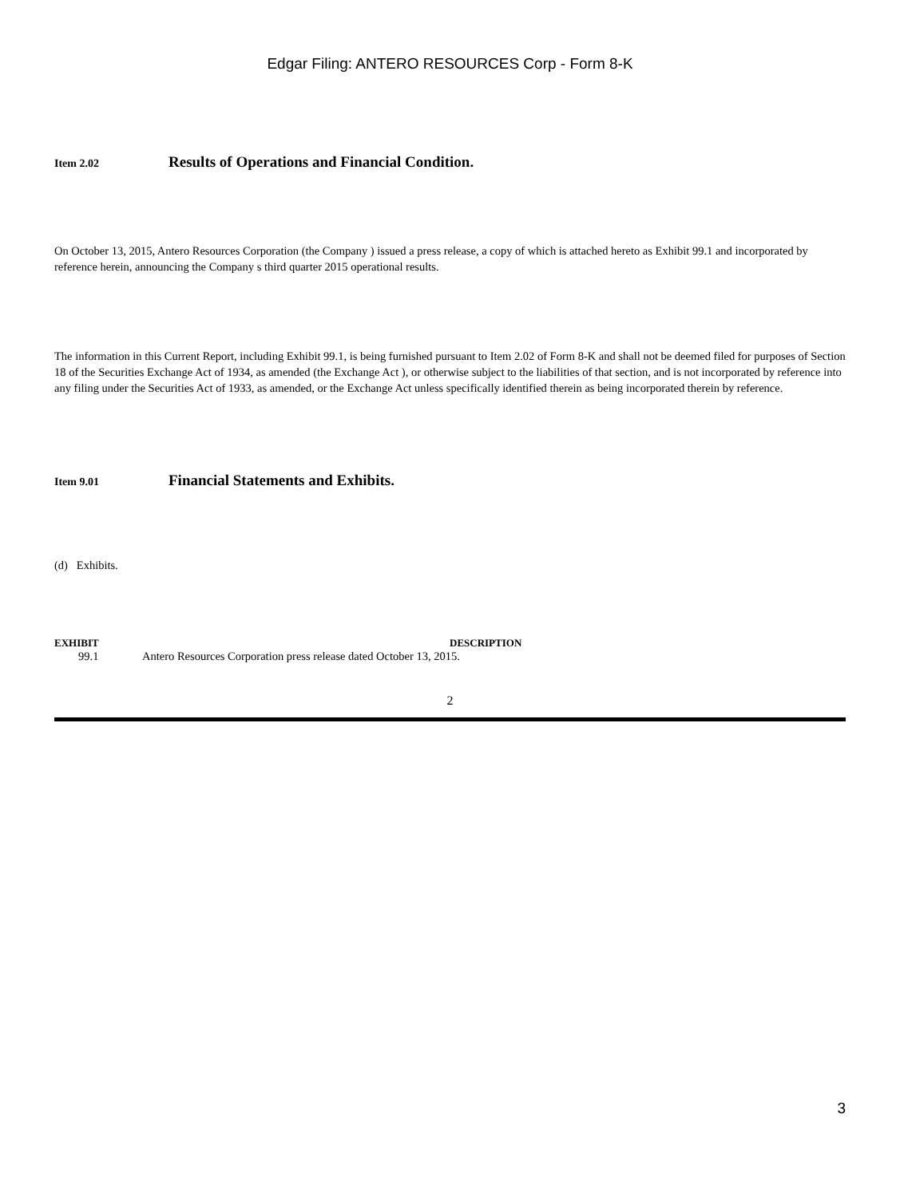Edgar Filing: ANTERO RESOURCES Corp - Form 8-K
Item 2.02 Results of Operations and Financial Condition.
On October 13, 2015, Antero Resources Corporation (the Company ) issued a press release, a copy of which is attached hereto as Exhibit 99.1 and incorporated by reference herein, announcing the Company s third quarter 2015 operational results.
The information in this Current Report, including Exhibit 99.1, is being furnished pursuant to Item 2.02 of Form 8-K and shall not be deemed filed for purposes of Section 18 of the Securities Exchange Act of 1934, as amended (the Exchange Act ), or otherwise subject to the liabilities of that section, and is not incorporated by reference into any filing under the Securities Act of 1933, as amended, or the Exchange Act unless specifically identified therein as being incorporated therein by reference.
Item 9.01 Financial Statements and Exhibits.
(d) Exhibits.
| EXHIBIT | DESCRIPTION |
| --- | --- |
| 99.1 | Antero Resources Corporation press release dated October 13, 2015. |
2
3